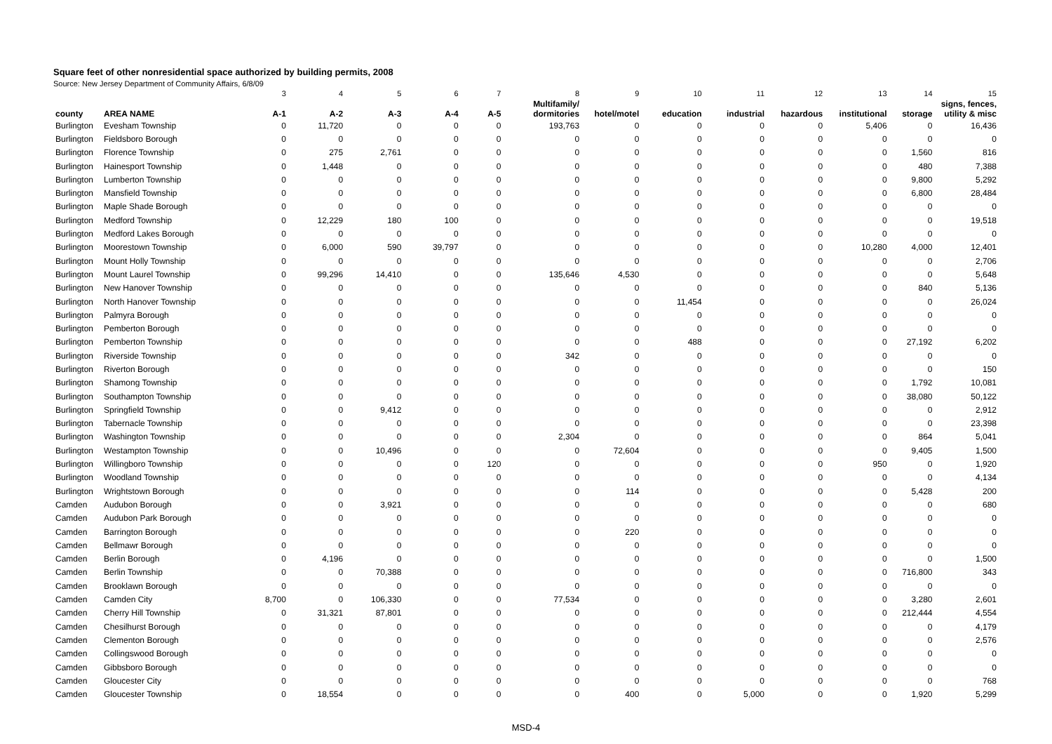Square feet of other nonresidential space authorized by building permits, 2008
Source: New Jersey Department of Community Affairs, 6/8/09
| | | 3 | 4 | 5 | 6 | 7 | 8 | 9 | 10 | 11 | 12 | 13 | 14 | 15 |
| county | AREA NAME | A-1 | A-2 | A-3 | A-4 | A-5 | Multifamily/ dormitories | hotel/motel | education | industrial | hazardous | institutional | storage | signs, fences, utility & misc |
| Burlington | Evesham Township | 0 | 11,720 | 0 | 0 | 0 | 193,763 | 0 | 0 | 0 | 0 | 5,406 | 0 | 16,436 |
| Burlington | Fieldsboro Borough | 0 | 0 | 0 | 0 | 0 | 0 | 0 | 0 | 0 | 0 | 0 | 0 | 0 |
| Burlington | Florence Township | 0 | 275 | 2,761 | 0 | 0 | 0 | 0 | 0 | 0 | 0 | 0 | 1,560 | 816 |
| Burlington | Hainesport Township | 0 | 1,448 | 0 | 0 | 0 | 0 | 0 | 0 | 0 | 0 | 0 | 480 | 7,388 |
| Burlington | Lumberton Township | 0 | 0 | 0 | 0 | 0 | 0 | 0 | 0 | 0 | 0 | 0 | 9,800 | 5,292 |
| Burlington | Mansfield Township | 0 | 0 | 0 | 0 | 0 | 0 | 0 | 0 | 0 | 0 | 0 | 6,800 | 28,484 |
| Burlington | Maple Shade Borough | 0 | 0 | 0 | 0 | 0 | 0 | 0 | 0 | 0 | 0 | 0 | 0 | 0 |
| Burlington | Medford Township | 0 | 12,229 | 180 | 100 | 0 | 0 | 0 | 0 | 0 | 0 | 0 | 0 | 19,518 |
| Burlington | Medford Lakes Borough | 0 | 0 | 0 | 0 | 0 | 0 | 0 | 0 | 0 | 0 | 0 | 0 | 0 |
| Burlington | Moorestown Township | 0 | 6,000 | 590 | 39,797 | 0 | 0 | 0 | 0 | 0 | 0 | 10,280 | 4,000 | 12,401 |
| Burlington | Mount Holly Township | 0 | 0 | 0 | 0 | 0 | 0 | 0 | 0 | 0 | 0 | 0 | 0 | 2,706 |
| Burlington | Mount Laurel Township | 0 | 99,296 | 14,410 | 0 | 0 | 135,646 | 4,530 | 0 | 0 | 0 | 0 | 0 | 5,648 |
| Burlington | New Hanover Township | 0 | 0 | 0 | 0 | 0 | 0 | 0 | 0 | 0 | 0 | 0 | 840 | 5,136 |
| Burlington | North Hanover Township | 0 | 0 | 0 | 0 | 0 | 0 | 0 | 11,454 | 0 | 0 | 0 | 0 | 26,024 |
| Burlington | Palmyra Borough | 0 | 0 | 0 | 0 | 0 | 0 | 0 | 0 | 0 | 0 | 0 | 0 | 0 |
| Burlington | Pemberton Borough | 0 | 0 | 0 | 0 | 0 | 0 | 0 | 0 | 0 | 0 | 0 | 0 | 0 |
| Burlington | Pemberton Township | 0 | 0 | 0 | 0 | 0 | 0 | 0 | 488 | 0 | 0 | 0 | 27,192 | 6,202 |
| Burlington | Riverside Township | 0 | 0 | 0 | 0 | 0 | 342 | 0 | 0 | 0 | 0 | 0 | 0 | 0 |
| Burlington | Riverton Borough | 0 | 0 | 0 | 0 | 0 | 0 | 0 | 0 | 0 | 0 | 0 | 0 | 150 |
| Burlington | Shamong Township | 0 | 0 | 0 | 0 | 0 | 0 | 0 | 0 | 0 | 0 | 0 | 1,792 | 10,081 |
| Burlington | Southampton Township | 0 | 0 | 0 | 0 | 0 | 0 | 0 | 0 | 0 | 0 | 0 | 38,080 | 50,122 |
| Burlington | Springfield Township | 0 | 0 | 9,412 | 0 | 0 | 0 | 0 | 0 | 0 | 0 | 0 | 0 | 2,912 |
| Burlington | Tabernacle Township | 0 | 0 | 0 | 0 | 0 | 0 | 0 | 0 | 0 | 0 | 0 | 0 | 23,398 |
| Burlington | Washington Township | 0 | 0 | 0 | 0 | 0 | 2,304 | 0 | 0 | 0 | 0 | 0 | 864 | 5,041 |
| Burlington | Westampton Township | 0 | 0 | 10,496 | 0 | 0 | 0 | 72,604 | 0 | 0 | 0 | 0 | 9,405 | 1,500 |
| Burlington | Willingboro Township | 0 | 0 | 0 | 0 | 120 | 0 | 0 | 0 | 0 | 0 | 950 | 0 | 1,920 |
| Burlington | Woodland Township | 0 | 0 | 0 | 0 | 0 | 0 | 0 | 0 | 0 | 0 | 0 | 0 | 4,134 |
| Burlington | Wrightstown Borough | 0 | 0 | 0 | 0 | 0 | 0 | 114 | 0 | 0 | 0 | 0 | 5,428 | 200 |
| Camden | Audubon Borough | 0 | 0 | 3,921 | 0 | 0 | 0 | 0 | 0 | 0 | 0 | 0 | 0 | 680 |
| Camden | Audubon Park Borough | 0 | 0 | 0 | 0 | 0 | 0 | 0 | 0 | 0 | 0 | 0 | 0 | 0 |
| Camden | Barrington Borough | 0 | 0 | 0 | 0 | 0 | 0 | 220 | 0 | 0 | 0 | 0 | 0 | 0 |
| Camden | Bellmawr Borough | 0 | 0 | 0 | 0 | 0 | 0 | 0 | 0 | 0 | 0 | 0 | 0 | 0 |
| Camden | Berlin Borough | 0 | 4,196 | 0 | 0 | 0 | 0 | 0 | 0 | 0 | 0 | 0 | 0 | 1,500 |
| Camden | Berlin Township | 0 | 0 | 70,388 | 0 | 0 | 0 | 0 | 0 | 0 | 0 | 0 | 716,800 | 343 |
| Camden | Brooklawn Borough | 0 | 0 | 0 | 0 | 0 | 0 | 0 | 0 | 0 | 0 | 0 | 0 | 0 |
| Camden | Camden City | 8,700 | 0 | 106,330 | 0 | 0 | 77,534 | 0 | 0 | 0 | 0 | 0 | 3,280 | 2,601 |
| Camden | Cherry Hill Township | 0 | 31,321 | 87,801 | 0 | 0 | 0 | 0 | 0 | 0 | 0 | 0 | 212,444 | 4,554 |
| Camden | Chesilhurst Borough | 0 | 0 | 0 | 0 | 0 | 0 | 0 | 0 | 0 | 0 | 0 | 0 | 4,179 |
| Camden | Clementon Borough | 0 | 0 | 0 | 0 | 0 | 0 | 0 | 0 | 0 | 0 | 0 | 0 | 2,576 |
| Camden | Collingswood Borough | 0 | 0 | 0 | 0 | 0 | 0 | 0 | 0 | 0 | 0 | 0 | 0 | 0 |
| Camden | Gibbsboro Borough | 0 | 0 | 0 | 0 | 0 | 0 | 0 | 0 | 0 | 0 | 0 | 0 | 0 |
| Camden | Gloucester City | 0 | 0 | 0 | 0 | 0 | 0 | 0 | 0 | 0 | 0 | 0 | 0 | 768 |
| Camden | Gloucester Township | 0 | 18,554 | 0 | 0 | 0 | 0 | 400 | 0 | 5,000 | 0 | 0 | 1,920 | 5,299 |
MSD-4